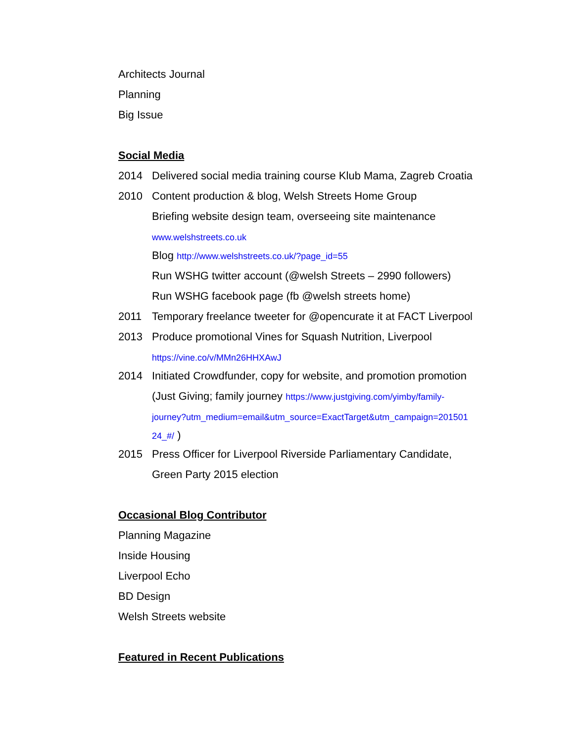Architects Journal
Planning
Big Issue
Social Media
2014 Delivered social media training course Klub Mama, Zagreb Croatia
2010 Content production & blog, Welsh Streets Home Group
Briefing website design team, overseeing site maintenance
www.welshstreets.co.uk
Blog http://www.welshstreets.co.uk/?page_id=55
Run WSHG twitter account (@welsh Streets – 2990 followers)
Run WSHG facebook page (fb @welsh streets home)
2011 Temporary freelance tweeter for @opencurate it at FACT Liverpool
2013 Produce promotional Vines for Squash Nutrition, Liverpool
https://vine.co/v/MMn26HHXAwJ
2014 Initiated Crowdfunder, copy for website, and promotion promotion
(Just Giving; family journey https://www.justgiving.com/yimby/family-
journey?utm_medium=email&utm_source=ExactTarget&utm_campaign=201501
24_#/ )
2015 Press Officer for Liverpool Riverside Parliamentary Candidate,
Green Party 2015 election
Occasional Blog Contributor
Planning Magazine
Inside Housing
Liverpool Echo
BD Design
Welsh Streets website
Featured in Recent Publications